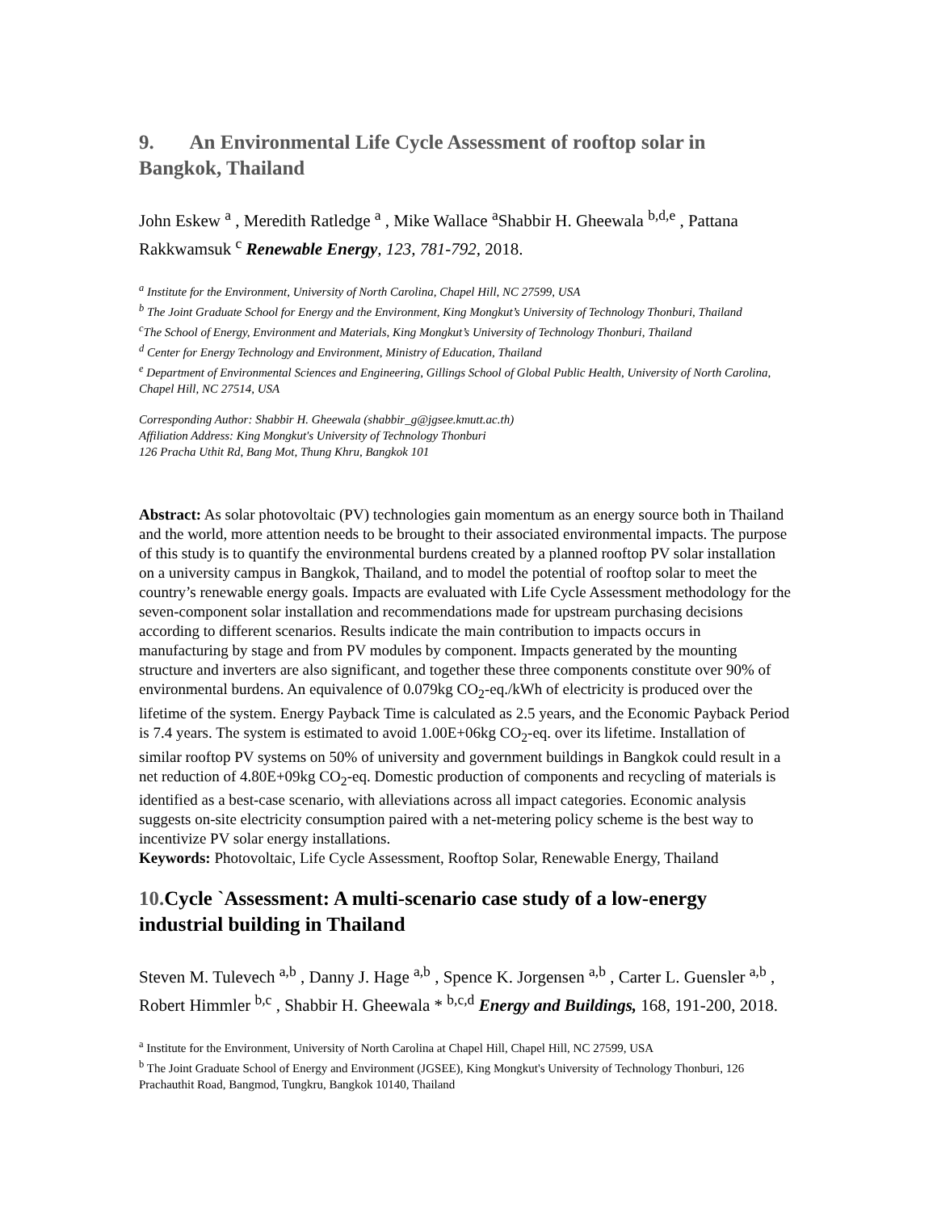9. An Environmental Life Cycle Assessment of rooftop solar in Bangkok, Thailand
John Eskew <sup>a</sup> , Meredith Ratledge <sup>a</sup> , Mike Wallace <sup>a</sup>Shabbir H. Gheewala <sup>b,d,e</sup> , Pattana Rakkwamsuk <sup>c</sup> Renewable Energy, 123, 781-792, 2018.
<sup>a</sup> Institute for the Environment, University of North Carolina, Chapel Hill, NC 27599, USA
<sup>b</sup> The Joint Graduate School for Energy and the Environment, King Mongkut’s University of Technology Thonburi, Thailand
<sup>c</sup> The School of Energy, Environment and Materials, King Mongkut’s University of Technology Thonburi, Thailand
<sup>d</sup> Center for Energy Technology and Environment, Ministry of Education, Thailand
<sup>e</sup> Department of Environmental Sciences and Engineering, Gillings School of Global Public Health, University of North Carolina, Chapel Hill, NC 27514, USA
Corresponding Author: Shabbir H. Gheewala (shabbir_g@jgsee.kmutt.ac.th)
Affiliation Address: King Mongkut's University of Technology Thonburi
126 Pracha Uthit Rd, Bang Mot, Thung Khru, Bangkok 101
Abstract: As solar photovoltaic (PV) technologies gain momentum as an energy source both in Thailand and the world, more attention needs to be brought to their associated environmental impacts. The purpose of this study is to quantify the environmental burdens created by a planned rooftop PV solar installation on a university campus in Bangkok, Thailand, and to model the potential of rooftop solar to meet the country’s renewable energy goals. Impacts are evaluated with Life Cycle Assessment methodology for the seven-component solar installation and recommendations made for upstream purchasing decisions according to different scenarios. Results indicate the main contribution to impacts occurs in manufacturing by stage and from PV modules by component. Impacts generated by the mounting structure and inverters are also significant, and together these three components constitute over 90% of environmental burdens. An equivalence of 0.079kg CO<sub>2</sub>-eq./kWh of electricity is produced over the lifetime of the system. Energy Payback Time is calculated as 2.5 years, and the Economic Payback Period is 7.4 years. The system is estimated to avoid 1.00E+06kg CO<sub>2</sub>-eq. over its lifetime. Installation of similar rooftop PV systems on 50% of university and government buildings in Bangkok could result in a net reduction of 4.80E+09kg CO<sub>2</sub>-eq. Domestic production of components and recycling of materials is identified as a best-case scenario, with alleviations across all impact categories. Economic analysis suggests on-site electricity consumption paired with a net-metering policy scheme is the best way to incentivize PV solar energy installations.
Keywords: Photovoltaic, Life Cycle Assessment, Rooftop Solar, Renewable Energy, Thailand
10.Cycle `Assessment: A multi-scenario case study of a low-energy industrial building in Thailand
Steven M. Tulevech <sup>a,b</sup> , Danny J. Hage <sup>a,b</sup> , Spence K. Jorgensen <sup>a,b</sup> , Carter L. Guensler <sup>a,b</sup> , Robert Himmler <sup>b,c</sup> , Shabbir H. Gheewala * <sup>b,c,d</sup> Energy and Buildings, 168, 191-200, 2018.
<sup>a</sup> Institute for the Environment, University of North Carolina at Chapel Hill, Chapel Hill, NC 27599, USA
<sup>b</sup> The Joint Graduate School of Energy and Environment (JGSEE), King Mongkut's University of Technology Thonburi, 126 Prachauthit Road, Bangmod, Tungkru, Bangkok 10140, Thailand